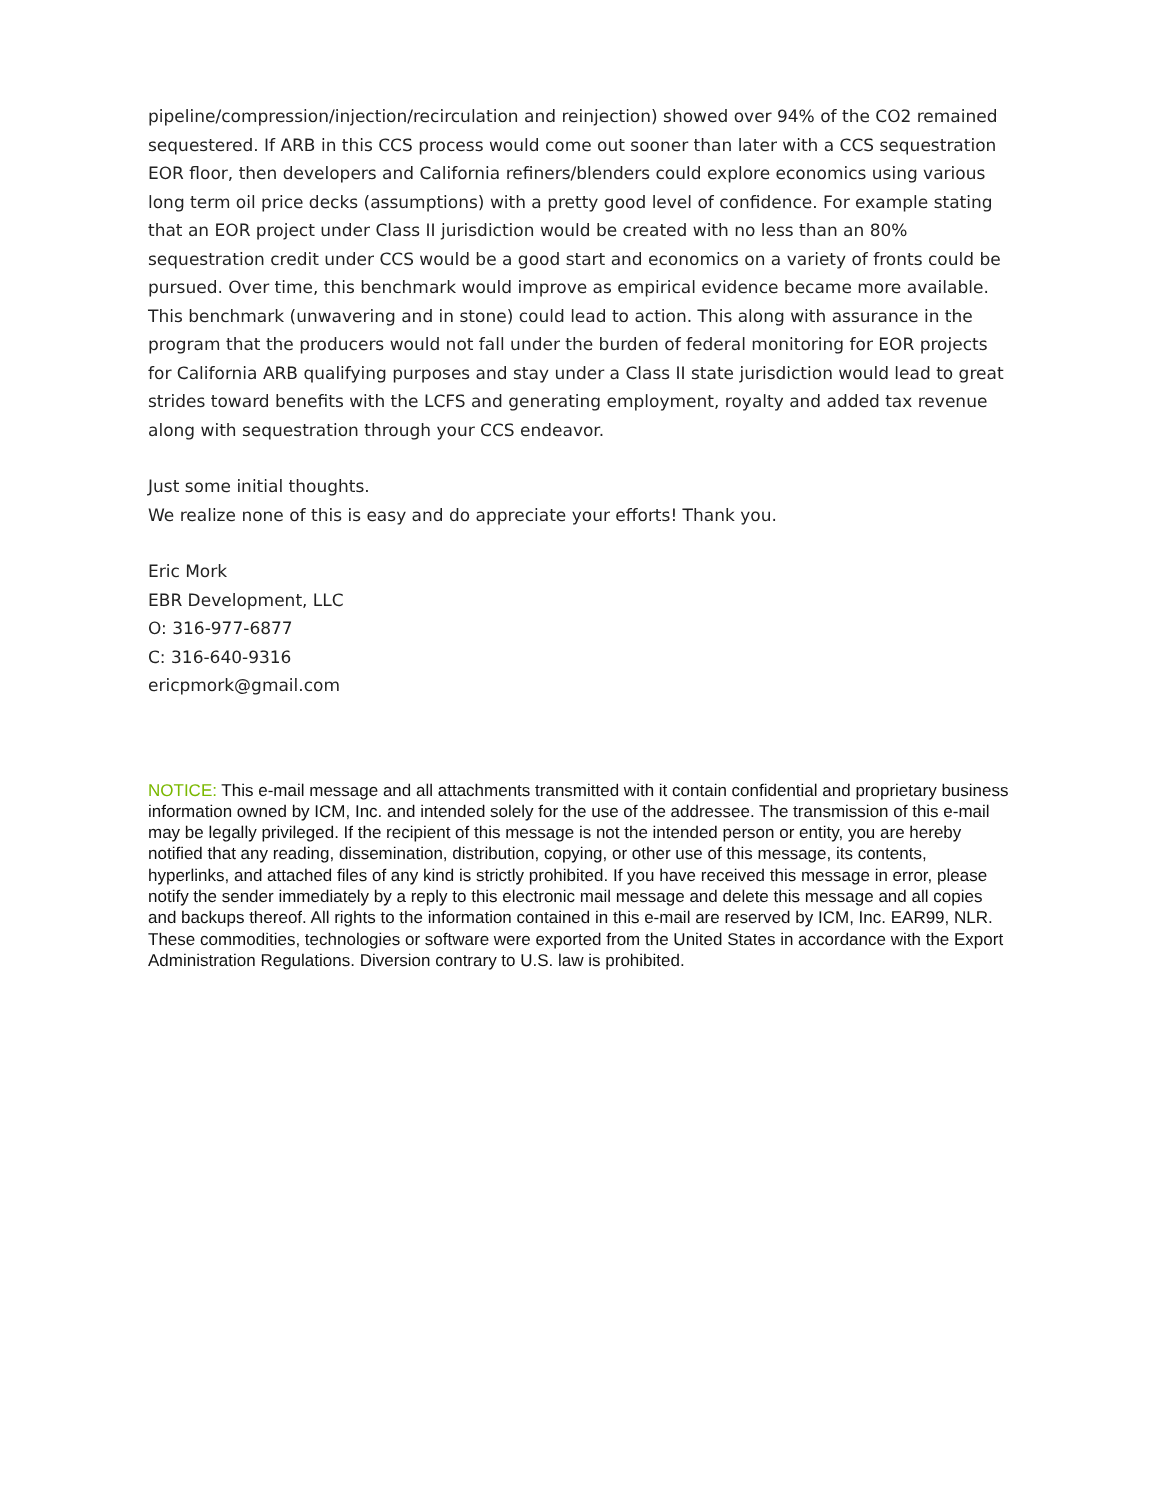pipeline/compression/injection/recirculation and reinjection) showed over 94% of the CO2 remained sequestered. If ARB in this CCS process would come out sooner than later with a CCS sequestration EOR floor, then developers and California refiners/blenders could explore economics using various long term oil price decks (assumptions) with a pretty good level of confidence. For example stating that an EOR project under Class II jurisdiction would be created with no less than an 80% sequestration credit under CCS would be a good start and economics on a variety of fronts could be pursued. Over time, this benchmark would improve as empirical evidence became more available. This benchmark (unwavering and in stone) could lead to action. This along with assurance in the program that the producers would not fall under the burden of federal monitoring for EOR projects for California ARB qualifying purposes and stay under a Class II state jurisdiction would lead to great strides toward benefits with the LCFS and generating employment, royalty and added tax revenue along with sequestration through your CCS endeavor.
Just some initial thoughts.
We realize none of this is easy and do appreciate your efforts! Thank you.
Eric Mork
EBR Development, LLC
O: 316-977-6877
C: 316-640-9316
ericpmork@gmail.com
NOTICE: This e-mail message and all attachments transmitted with it contain confidential and proprietary business information owned by ICM, Inc. and intended solely for the use of the addressee. The transmission of this e-mail may be legally privileged. If the recipient of this message is not the intended person or entity, you are hereby notified that any reading, dissemination, distribution, copying, or other use of this message, its contents, hyperlinks, and attached files of any kind is strictly prohibited. If you have received this message in error, please notify the sender immediately by a reply to this electronic mail message and delete this message and all copies and backups thereof. All rights to the information contained in this e-mail are reserved by ICM, Inc. EAR99, NLR. These commodities, technologies or software were exported from the United States in accordance with the Export Administration Regulations. Diversion contrary to U.S. law is prohibited.